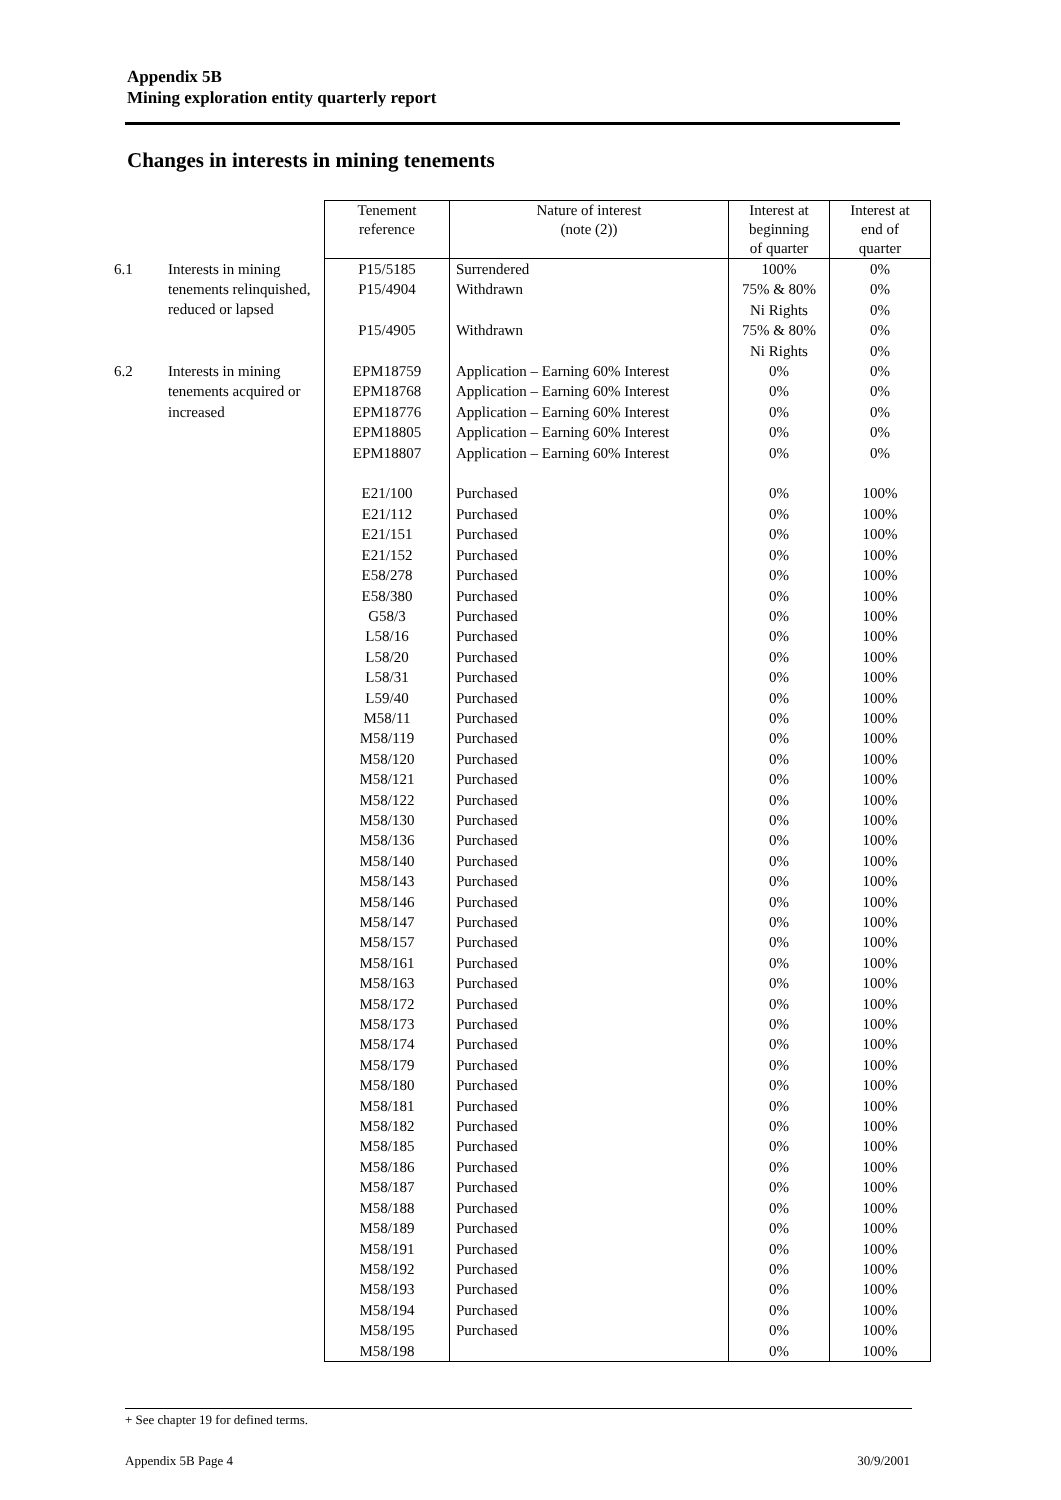Appendix 5B
Mining exploration entity quarterly report
Changes in interests in mining tenements
| | | Tenement reference | Nature of interest (note (2)) | Interest at beginning of quarter | Interest at end of quarter |
| --- | --- | --- | --- | --- | --- |
| 6.1 | Interests in mining tenements relinquished, reduced or lapsed | P15/5185 P15/4904 P15/4905 | Surrendered Withdrawn Withdrawn | 100% 75% & 80% Ni Rights 75% & 80% Ni Rights | 0% 0% 0% 0% 0% |
| 6.2 | Interests in mining tenements acquired or increased | EPM18759 EPM18768 EPM18776 EPM18805 EPM18807 E21/100 E21/112 E21/151 E21/152 E58/278 E58/380 G58/3 L58/16 L58/20 L58/31 L59/40 M58/11 M58/119 M58/120 M58/121 M58/122 M58/130 M58/136 M58/140 M58/143 M58/146 M58/147 M58/157 M58/161 M58/163 M58/172 M58/173 M58/174 M58/179 M58/180 M58/181 M58/182 M58/185 M58/186 M58/187 M58/188 M58/189 M58/191 M58/192 M58/193 M58/194 M58/195 M58/198 | Application – Earning 60% Interest Application – Earning 60% Interest Application – Earning 60% Interest Application – Earning 60% Interest Application – Earning 60% Interest Purchased Purchased Purchased Purchased Purchased Purchased Purchased Purchased Purchased Purchased Purchased Purchased Purchased Purchased Purchased Purchased Purchased Purchased Purchased Purchased Purchased Purchased Purchased Purchased Purchased Purchased Purchased Purchased Purchased Purchased Purchased Purchased Purchased Purchased Purchased Purchased Purchased Purchased Purchased Purchased Purchased Purchased | 0% 0% 0% 0% 0% 0% 0% 0% 0% 0% 0% 0% 0% 0% 0% 0% 0% 0% 0% 0% 0% 0% 0% 0% 0% 0% 0% 0% 0% 0% 0% 0% 0% 0% 0% 0% 0% 0% 0% 0% 0% 0% 0% 0% 0% 0% 0% 0% | 0% 0% 0% 0% 0% 100% 100% 100% 100% 100% 100% 100% 100% 100% 100% 100% 100% 100% 100% 100% 100% 100% 100% 100% 100% 100% 100% 100% 100% 100% 100% 100% 100% 100% 100% 100% 100% 100% 100% 100% 100% 100% 100% 100% 100% 100% 100% 100% |
+ See chapter 19 for defined terms.
Appendix 5B Page 4 30/9/2001